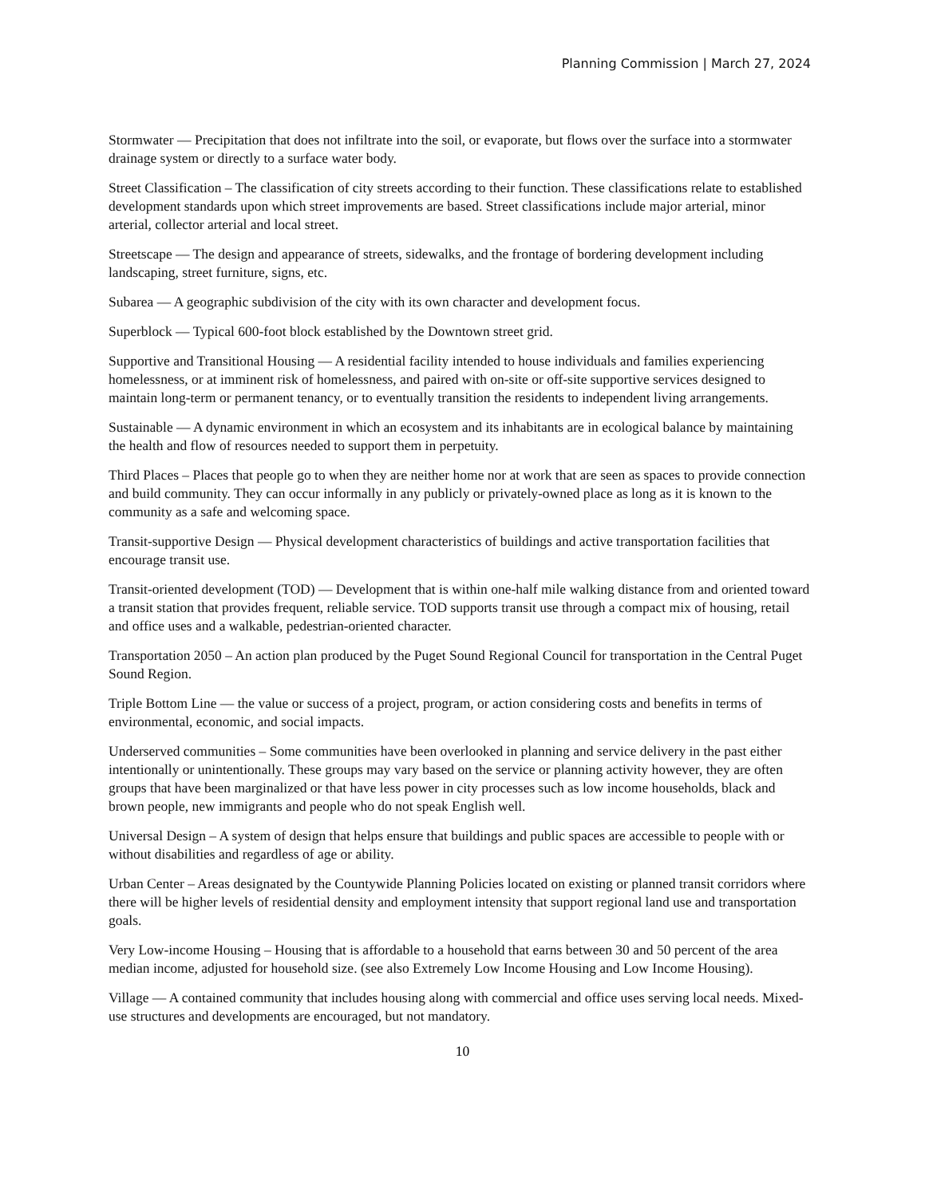Planning Commission | March 27, 2024
Stormwater — Precipitation that does not infiltrate into the soil, or evaporate, but flows over the surface into a stormwater drainage system or directly to a surface water body.
Street Classification – The classification of city streets according to their function. These classifications relate to established development standards upon which street improvements are based. Street classifications include major arterial, minor arterial, collector arterial and local street.
Streetscape — The design and appearance of streets, sidewalks, and the frontage of bordering development including landscaping, street furniture, signs, etc.
Subarea — A geographic subdivision of the city with its own character and development focus.
Superblock — Typical 600-foot block established by the Downtown street grid.
Supportive and Transitional Housing — A residential facility intended to house individuals and families experiencing homelessness, or at imminent risk of homelessness, and paired with on-site or off-site supportive services designed to maintain long-term or permanent tenancy, or to eventually transition the residents to independent living arrangements.
Sustainable — A dynamic environment in which an ecosystem and its inhabitants are in ecological balance by maintaining the health and flow of resources needed to support them in perpetuity.
Third Places – Places that people go to when they are neither home nor at work that are seen as spaces to provide connection and build community. They can occur informally in any publicly or privately-owned place as long as it is known to the community as a safe and welcoming space.
Transit-supportive Design — Physical development characteristics of buildings and active transportation facilities that encourage transit use.
Transit-oriented development (TOD) — Development that is within one-half mile walking distance from and oriented toward a transit station that provides frequent, reliable service. TOD supports transit use through a compact mix of housing, retail and office uses and a walkable, pedestrian-oriented character.
Transportation 2050 – An action plan produced by the Puget Sound Regional Council for transportation in the Central Puget Sound Region.
Triple Bottom Line — the value or success of a project, program, or action considering costs and benefits in terms of environmental, economic, and social impacts.
Underserved communities – Some communities have been overlooked in planning and service delivery in the past either intentionally or unintentionally. These groups may vary based on the service or planning activity however, they are often groups that have been marginalized or that have less power in city processes such as low income households, black and brown people, new immigrants and people who do not speak English well.
Universal Design – A system of design that helps ensure that buildings and public spaces are accessible to people with or without disabilities and regardless of age or ability.
Urban Center – Areas designated by the Countywide Planning Policies located on existing or planned transit corridors where there will be higher levels of residential density and employment intensity that support regional land use and transportation goals.
Very Low-income Housing – Housing that is affordable to a household that earns between 30 and 50 percent of the area median income, adjusted for household size. (see also Extremely Low Income Housing and Low Income Housing).
Village — A contained community that includes housing along with commercial and office uses serving local needs. Mixed-use structures and developments are encouraged, but not mandatory.
10